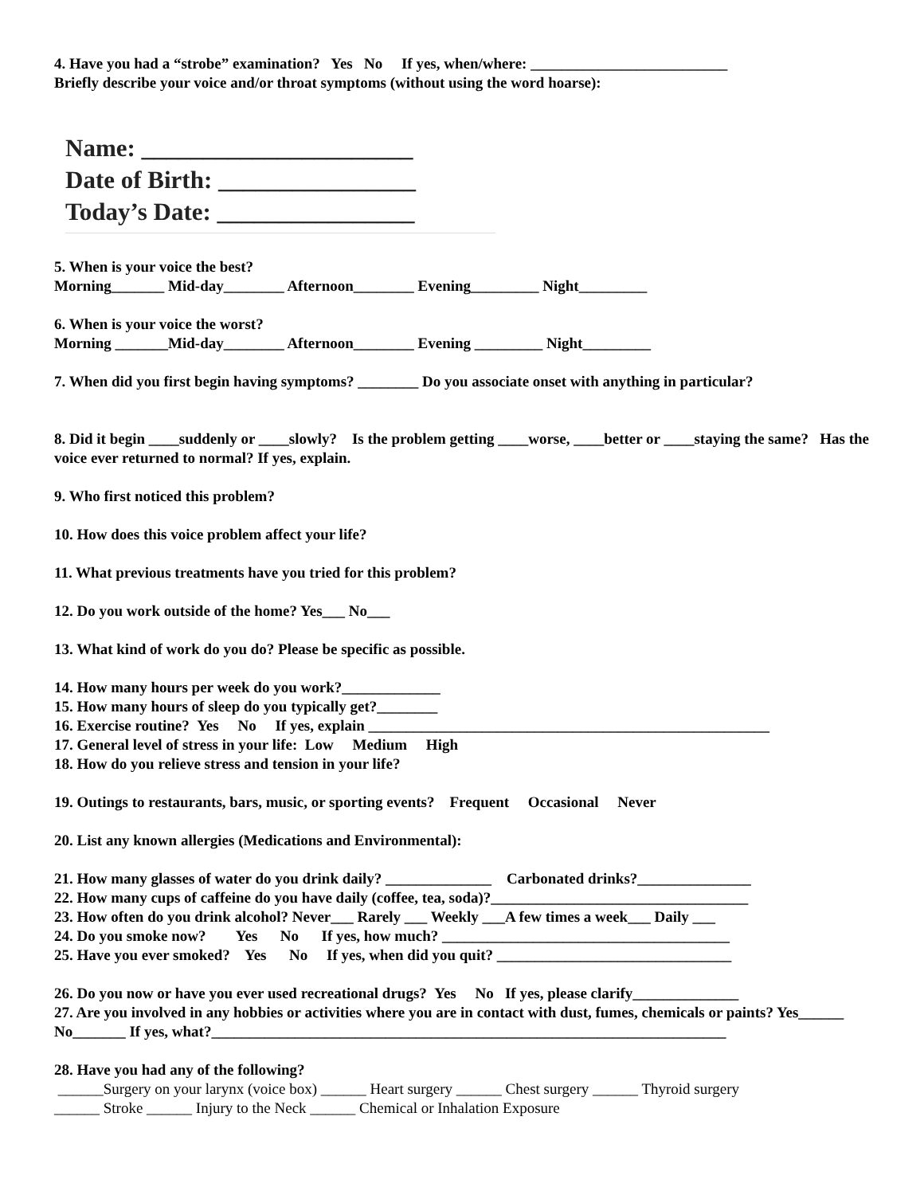4. Have you had a “strobe” examination? Yes No If yes, when/where: __________________________
Briefly describe your voice and/or throat symptoms (without using the word hoarse):
Name: ______________________
Date of Birth: ________________
Today’s Date: ________________
5. When is your voice the best?
Morning_______ Mid-day________ Afternoon________ Evening_________ Night_________
6. When is your voice the worst?
Morning _______Mid-day________ Afternoon________ Evening _________ Night_________
7. When did you first begin having symptoms? ________ Do you associate onset with anything in particular?
8. Did it begin ____suddenly or ____slowly? Is the problem getting ____worse, ____better or ____staying the same? Has the voice ever returned to normal? If yes, explain.
9. Who first noticed this problem?
10. How does this voice problem affect your life?
11. What previous treatments have you tried for this problem?
12. Do you work outside of the home? Yes___ No___
13. What kind of work do you do? Please be specific as possible.
14. How many hours per week do you work?_____________
15. How many hours of sleep do you typically get?________
16. Exercise routine? Yes No If yes, explain _____________________________________________________
17. General level of stress in your life: Low Medium High
18. How do you relieve stress and tension in your life?
19. Outings to restaurants, bars, music, or sporting events? Frequent Occasional Never
20. List any known allergies (Medications and Environmental):
21. How many glasses of water do you drink daily? ______________ Carbonated drinks?_______________
22. How many cups of caffeine do you have daily (coffee, tea, soda)?__________________________________
23. How often do you drink alcohol? Never___ Rarely ___ Weekly ___A few times a week___ Daily ___
24. Do you smoke now? Yes No If yes, how much? ______________________________________
25. Have you ever smoked? Yes No If yes, when did you quit? _______________________________
26. Do you now or have you ever used recreational drugs? Yes No If yes, please clarify______________
27. Are you involved in any hobbies or activities where you are in contact with dust, fumes, chemicals or paints? Yes______ No_______ If yes, what?____________________________________________________________________
28. Have you had any of the following?
______Surgery on your larynx (voice box) ______ Heart surgery ______ Chest surgery ______ Thyroid surgery
______ Stroke ______ Injury to the Neck ______ Chemical or Inhalation Exposure